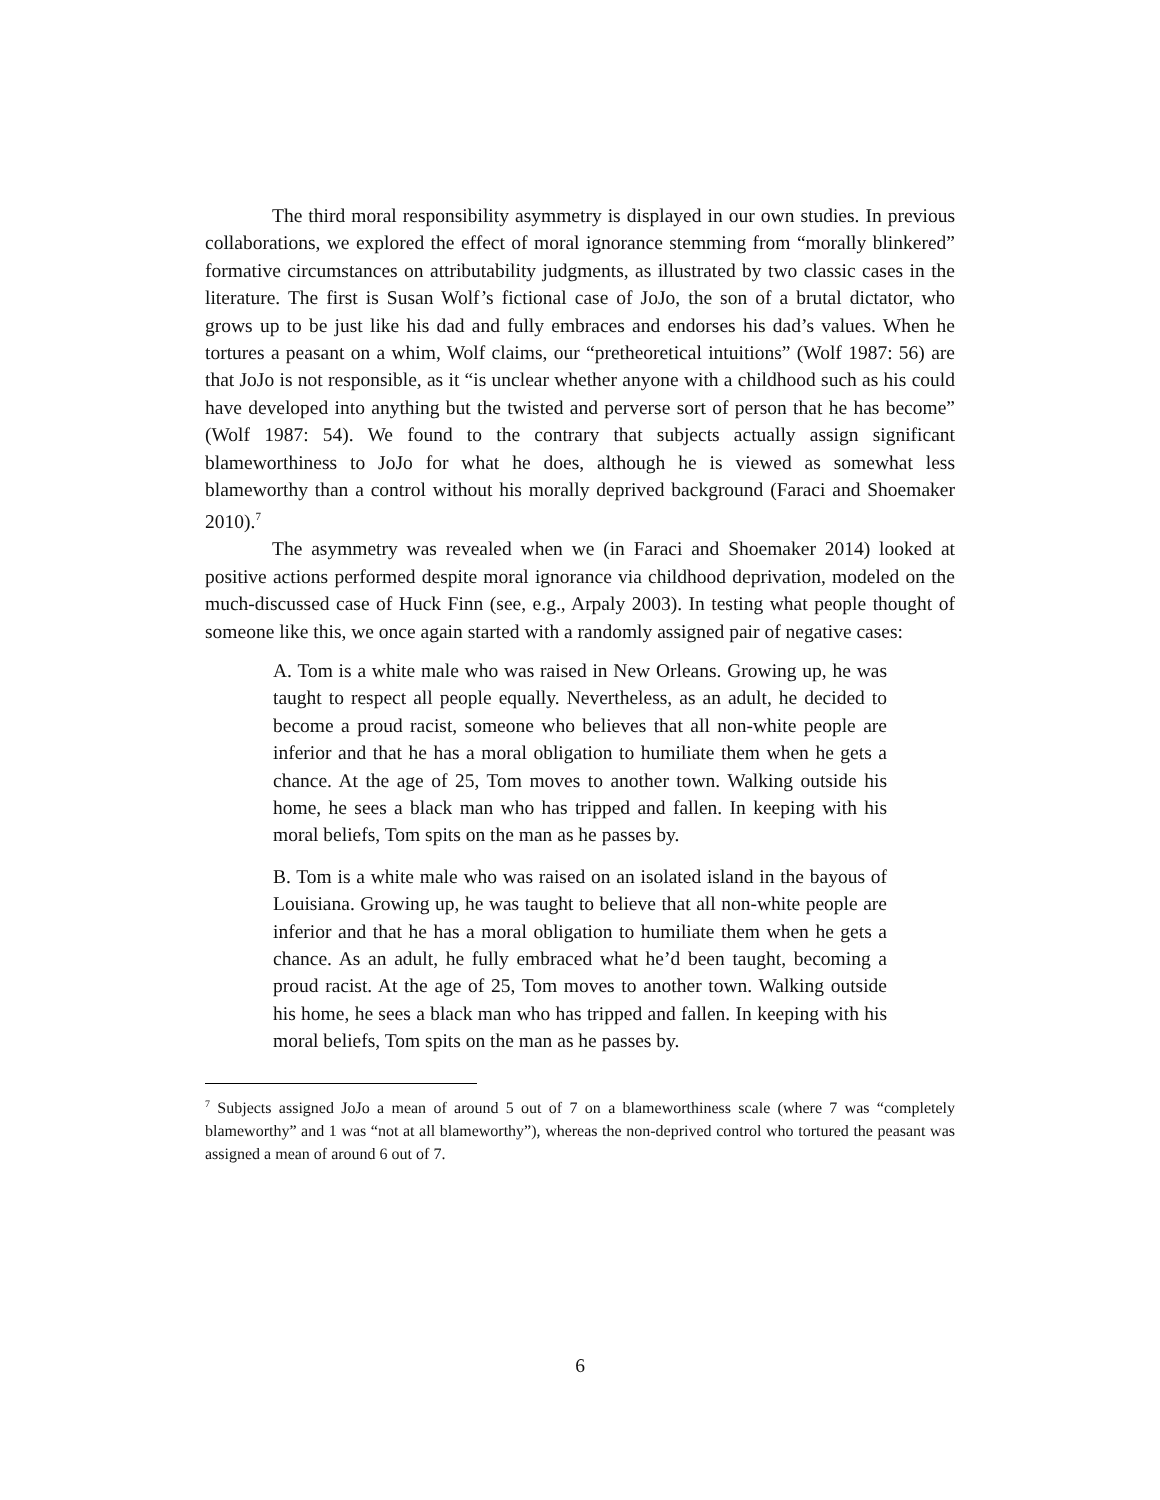The third moral responsibility asymmetry is displayed in our own studies. In previous collaborations, we explored the effect of moral ignorance stemming from “morally blinkered” formative circumstances on attributability judgments, as illustrated by two classic cases in the literature. The first is Susan Wolf’s fictional case of JoJo, the son of a brutal dictator, who grows up to be just like his dad and fully embraces and endorses his dad’s values. When he tortures a peasant on a whim, Wolf claims, our “pretheoretical intuitions” (Wolf 1987: 56) are that JoJo is not responsible, as it “is unclear whether anyone with a childhood such as his could have developed into anything but the twisted and perverse sort of person that he has become” (Wolf 1987: 54). We found to the contrary that subjects actually assign significant blameworthiness to JoJo for what he does, although he is viewed as somewhat less blameworthy than a control without his morally deprived background (Faraci and Shoemaker 2010).<sup>7</sup>
The asymmetry was revealed when we (in Faraci and Shoemaker 2014) looked at positive actions performed despite moral ignorance via childhood deprivation, modeled on the much-discussed case of Huck Finn (see, e.g., Arpaly 2003). In testing what people thought of someone like this, we once again started with a randomly assigned pair of negative cases:
A. Tom is a white male who was raised in New Orleans. Growing up, he was taught to respect all people equally. Nevertheless, as an adult, he decided to become a proud racist, someone who believes that all non-white people are inferior and that he has a moral obligation to humiliate them when he gets a chance. At the age of 25, Tom moves to another town. Walking outside his home, he sees a black man who has tripped and fallen. In keeping with his moral beliefs, Tom spits on the man as he passes by.
B. Tom is a white male who was raised on an isolated island in the bayous of Louisiana. Growing up, he was taught to believe that all non-white people are inferior and that he has a moral obligation to humiliate them when he gets a chance. As an adult, he fully embraced what he’d been taught, becoming a proud racist. At the age of 25, Tom moves to another town. Walking outside his home, he sees a black man who has tripped and fallen. In keeping with his moral beliefs, Tom spits on the man as he passes by.
<sup>7</sup> Subjects assigned JoJo a mean of around 5 out of 7 on a blameworthiness scale (where 7 was “completely blameworthy” and 1 was “not at all blameworthy”), whereas the non-deprived control who tortured the peasant was assigned a mean of around 6 out of 7.
6